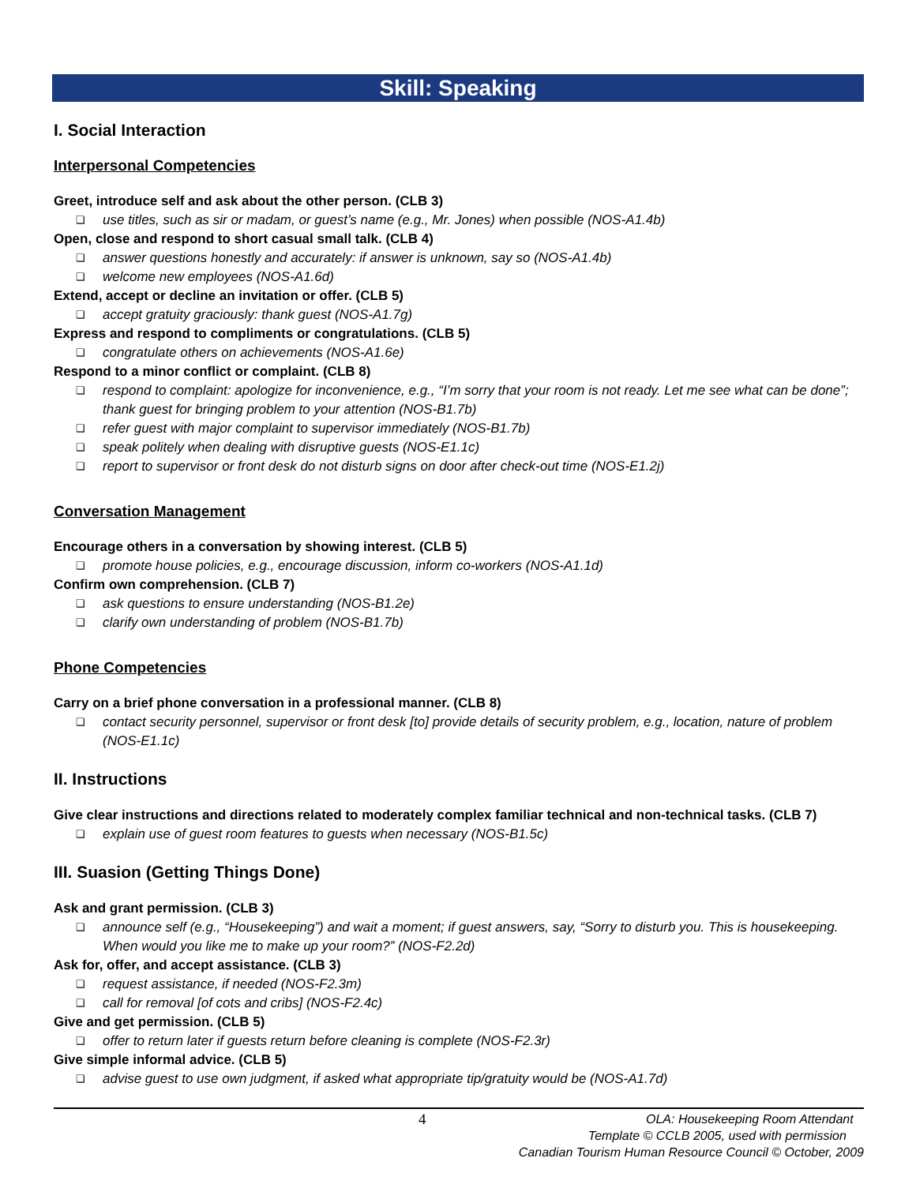Skill: Speaking
I. Social Interaction
Interpersonal Competencies
Greet, introduce self and ask about the other person. (CLB 3)
❑ use titles, such as sir or madam, or guest’s name (e.g., Mr. Jones) when possible (NOS-A1.4b)
Open, close and respond to short casual small talk. (CLB 4)
❑ answer questions honestly and accurately: if answer is unknown, say so (NOS-A1.4b)
❑ welcome new employees (NOS-A1.6d)
Extend, accept or decline an invitation or offer. (CLB 5)
❑ accept gratuity graciously: thank guest (NOS-A1.7g)
Express and respond to compliments or congratulations. (CLB 5)
❑ congratulate others on achievements (NOS-A1.6e)
Respond to a minor conflict or complaint. (CLB 8)
❑ respond to complaint: apologize for inconvenience, e.g., “I’m sorry that your room is not ready. Let me see what can be done”; thank guest for bringing problem to your attention (NOS-B1.7b)
❑ refer guest with major complaint to supervisor immediately (NOS-B1.7b)
❑ speak politely when dealing with disruptive guests (NOS-E1.1c)
❑ report to supervisor or front desk do not disturb signs on door after check-out time (NOS-E1.2j)
Conversation Management
Encourage others in a conversation by showing interest. (CLB 5)
❑ promote house policies, e.g., encourage discussion, inform co-workers (NOS-A1.1d)
Confirm own comprehension. (CLB 7)
❑ ask questions to ensure understanding (NOS-B1.2e)
❑ clarify own understanding of problem (NOS-B1.7b)
Phone Competencies
Carry on a brief phone conversation in a professional manner. (CLB 8)
❑ contact security personnel, supervisor or front desk [to] provide details of security problem, e.g., location, nature of problem (NOS-E1.1c)
II. Instructions
Give clear instructions and directions related to moderately complex familiar technical and non-technical tasks. (CLB 7)
❑ explain use of guest room features to guests when necessary (NOS-B1.5c)
III. Suasion (Getting Things Done)
Ask and grant permission. (CLB 3)
❑ announce self (e.g., “Housekeeping”) and wait a moment; if guest answers, say, “Sorry to disturb you. This is housekeeping. When would you like me to make up your room?” (NOS-F2.2d)
Ask for, offer, and accept assistance. (CLB 3)
❑ request assistance, if needed (NOS-F2.3m)
❑ call for removal [of cots and cribs] (NOS-F2.4c)
Give and get permission. (CLB 5)
❑ offer to return later if guests return before cleaning is complete (NOS-F2.3r)
Give simple informal advice. (CLB 5)
❑ advise guest to use own judgment, if asked what appropriate tip/gratuity would be (NOS-A1.7d)
4 OLA: Housekeeping Room Attendant
Template © CCLB 2005, used with permission
Canadian Tourism Human Resource Council © October, 2009